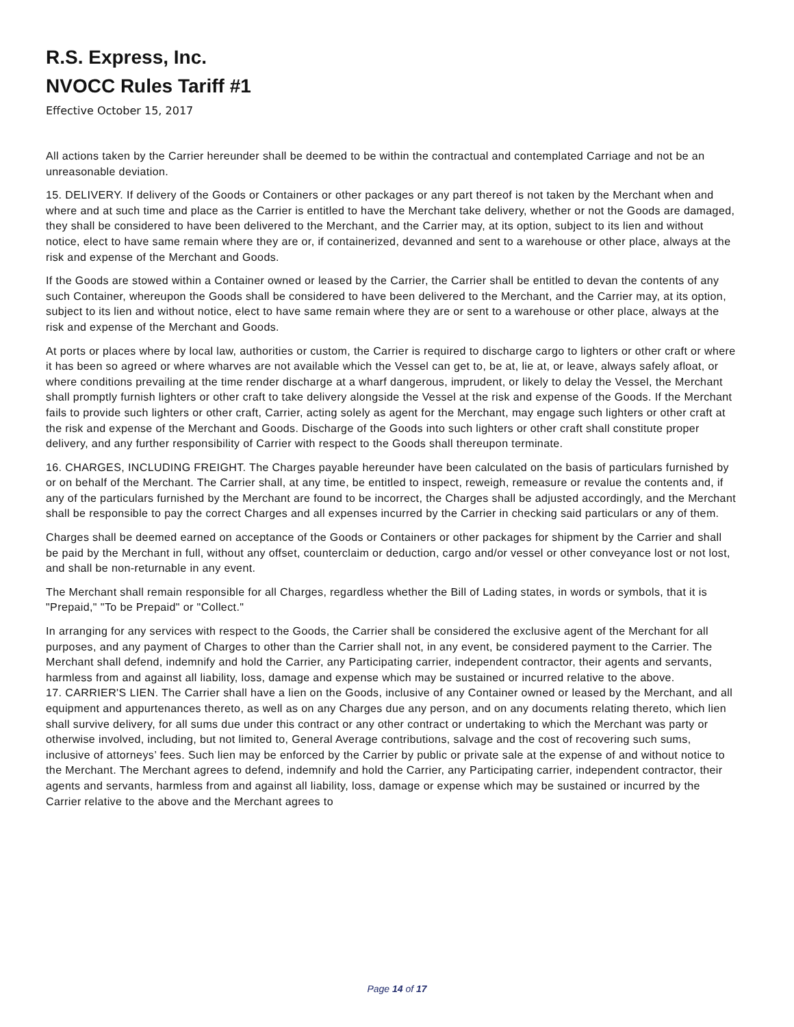R.S. Express, Inc.
NVOCC Rules Tariff #1
Effective October 15, 2017
All actions taken by the Carrier hereunder shall be deemed to be within the contractual and contemplated Carriage and not be an unreasonable deviation.
15. DELIVERY. If delivery of the Goods or Containers or other packages or any part thereof is not taken by the Merchant when and where and at such time and place as the Carrier is entitled to have the Merchant take delivery, whether or not the Goods are damaged, they shall be considered to have been delivered to the Merchant, and the Carrier may, at its option, subject to its lien and without notice, elect to have same remain where they are or, if containerized, devanned and sent to a warehouse or other place, always at the risk and expense of the Merchant and Goods.
If the Goods are stowed within a Container owned or leased by the Carrier, the Carrier shall be entitled to devan the contents of any such Container, whereupon the Goods shall be considered to have been delivered to the Merchant, and the Carrier may, at its option, subject to its lien and without notice, elect to have same remain where they are or sent to a warehouse or other place, always at the risk and expense of the Merchant and Goods.
At ports or places where by local law, authorities or custom, the Carrier is required to discharge cargo to lighters or other craft or where it has been so agreed or where wharves are not available which the Vessel can get to, be at, lie at, or leave, always safely afloat, or where conditions prevailing at the time render discharge at a wharf dangerous, imprudent, or likely to delay the Vessel, the Merchant shall promptly furnish lighters or other craft to take delivery alongside the Vessel at the risk and expense of the Goods. If the Merchant fails to provide such lighters or other craft, Carrier, acting solely as agent for the Merchant, may engage such lighters or other craft at the risk and expense of the Merchant and Goods. Discharge of the Goods into such lighters or other craft shall constitute proper delivery, and any further responsibility of Carrier with respect to the Goods shall thereupon terminate.
16. CHARGES, INCLUDING FREIGHT. The Charges payable hereunder have been calculated on the basis of particulars furnished by or on behalf of the Merchant. The Carrier shall, at any time, be entitled to inspect, reweigh, remeasure or revalue the contents and, if any of the particulars furnished by the Merchant are found to be incorrect, the Charges shall be adjusted accordingly, and the Merchant shall be responsible to pay the correct Charges and all expenses incurred by the Carrier in checking said particulars or any of them.
Charges shall be deemed earned on acceptance of the Goods or Containers or other packages for shipment by the Carrier and shall be paid by the Merchant in full, without any offset, counterclaim or deduction, cargo and/or vessel or other conveyance lost or not lost, and shall be non-returnable in any event.
The Merchant shall remain responsible for all Charges, regardless whether the Bill of Lading states, in words or symbols, that it is "Prepaid," "To be Prepaid" or "Collect."
In arranging for any services with respect to the Goods, the Carrier shall be considered the exclusive agent of the Merchant for all purposes, and any payment of Charges to other than the Carrier shall not, in any event, be considered payment to the Carrier. The Merchant shall defend, indemnify and hold the Carrier, any Participating carrier, independent contractor, their agents and servants, harmless from and against all liability, loss, damage and expense which may be sustained or incurred relative to the above.
17. CARRIER'S LIEN. The Carrier shall have a lien on the Goods, inclusive of any Container owned or leased by the Merchant, and all equipment and appurtenances thereto, as well as on any Charges due any person, and on any documents relating thereto, which lien shall survive delivery, for all sums due under this contract or any other contract or undertaking to which the Merchant was party or otherwise involved, including, but not limited to, General Average contributions, salvage and the cost of recovering such sums, inclusive of attorneys’ fees. Such lien may be enforced by the Carrier by public or private sale at the expense of and without notice to the Merchant. The Merchant agrees to defend, indemnify and hold the Carrier, any Participating carrier, independent contractor, their agents and servants, harmless from and against all liability, loss, damage or expense which may be sustained or incurred by the Carrier relative to the above and the Merchant agrees to
Page 14 of 17